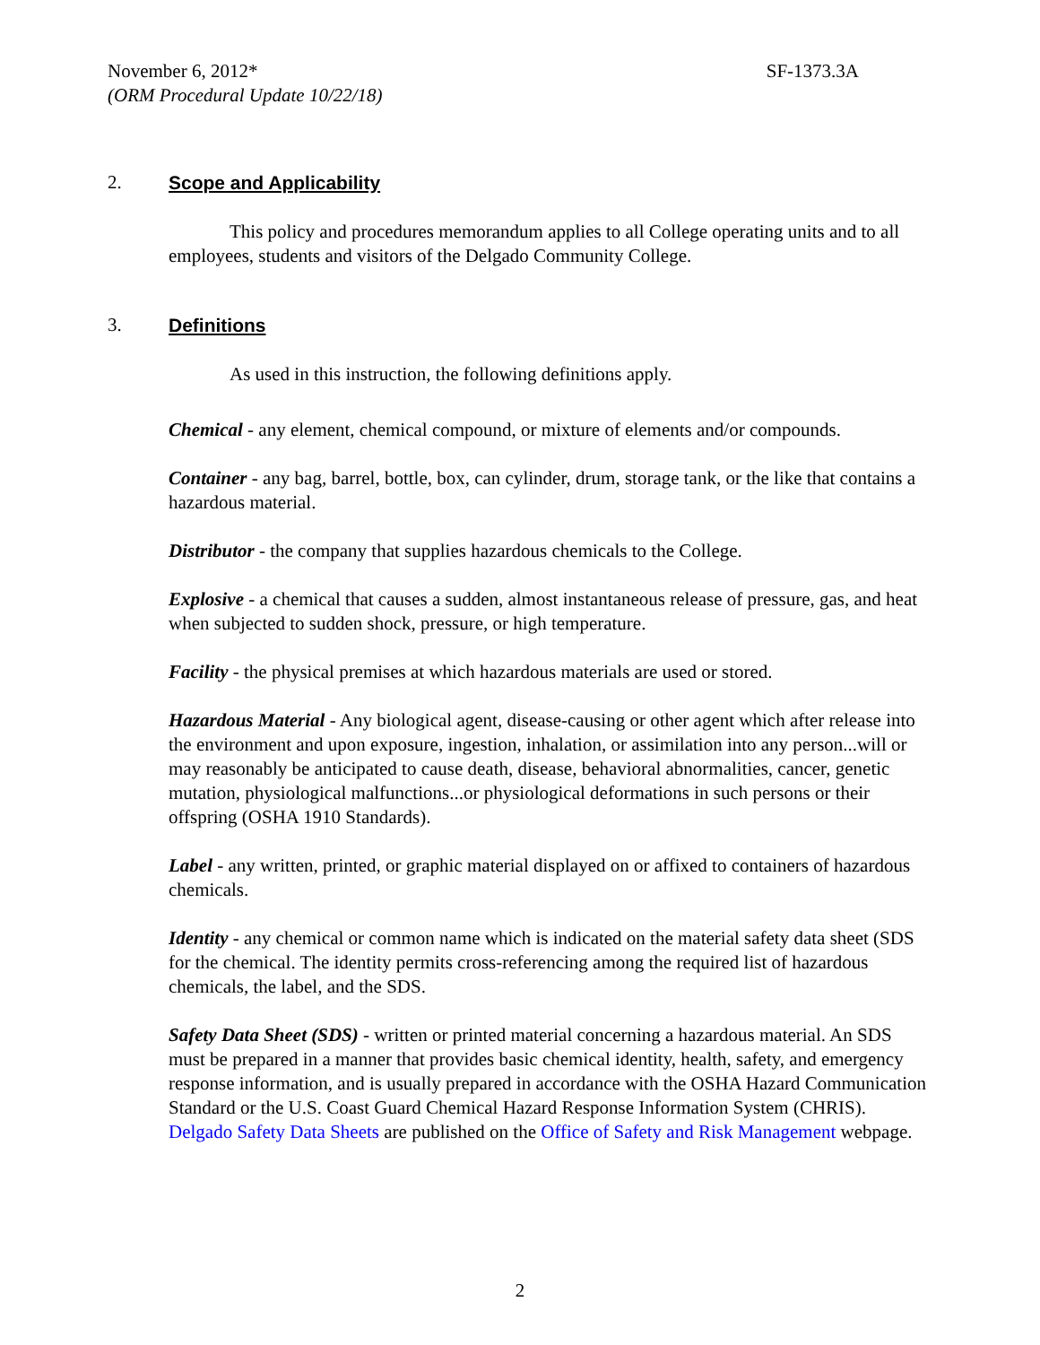SF-1373.3A November 6, 2012*
(ORM Procedural Update 10/22/18)
2. Scope and Applicability
This policy and procedures memorandum applies to all College operating units and to all employees, students and visitors of the Delgado Community College.
3. Definitions
As used in this instruction, the following definitions apply.
Chemical - any element, chemical compound, or mixture of elements and/or compounds.
Container - any bag, barrel, bottle, box, can cylinder, drum, storage tank, or the like that contains a hazardous material.
Distributor - the company that supplies hazardous chemicals to the College.
Explosive - a chemical that causes a sudden, almost instantaneous release of pressure, gas, and heat when subjected to sudden shock, pressure, or high temperature.
Facility - the physical premises at which hazardous materials are used or stored.
Hazardous Material - Any biological agent, disease-causing or other agent which after release into the environment and upon exposure, ingestion, inhalation, or assimilation into any person...will or may reasonably be anticipated to cause death, disease, behavioral abnormalities, cancer, genetic mutation, physiological malfunctions...or physiological deformations in such persons or their offspring (OSHA 1910 Standards).
Label - any written, printed, or graphic material displayed on or affixed to containers of hazardous chemicals.
Identity - any chemical or common name which is indicated on the material safety data sheet (SDS for the chemical. The identity permits cross-referencing among the required list of hazardous chemicals, the label, and the SDS.
Safety Data Sheet (SDS) - written or printed material concerning a hazardous material. An SDS must be prepared in a manner that provides basic chemical identity, health, safety, and emergency response information, and is usually prepared in accordance with the OSHA Hazard Communication Standard or the U.S. Coast Guard Chemical Hazard Response Information System (CHRIS). Delgado Safety Data Sheets are published on the Office of Safety and Risk Management webpage.
2